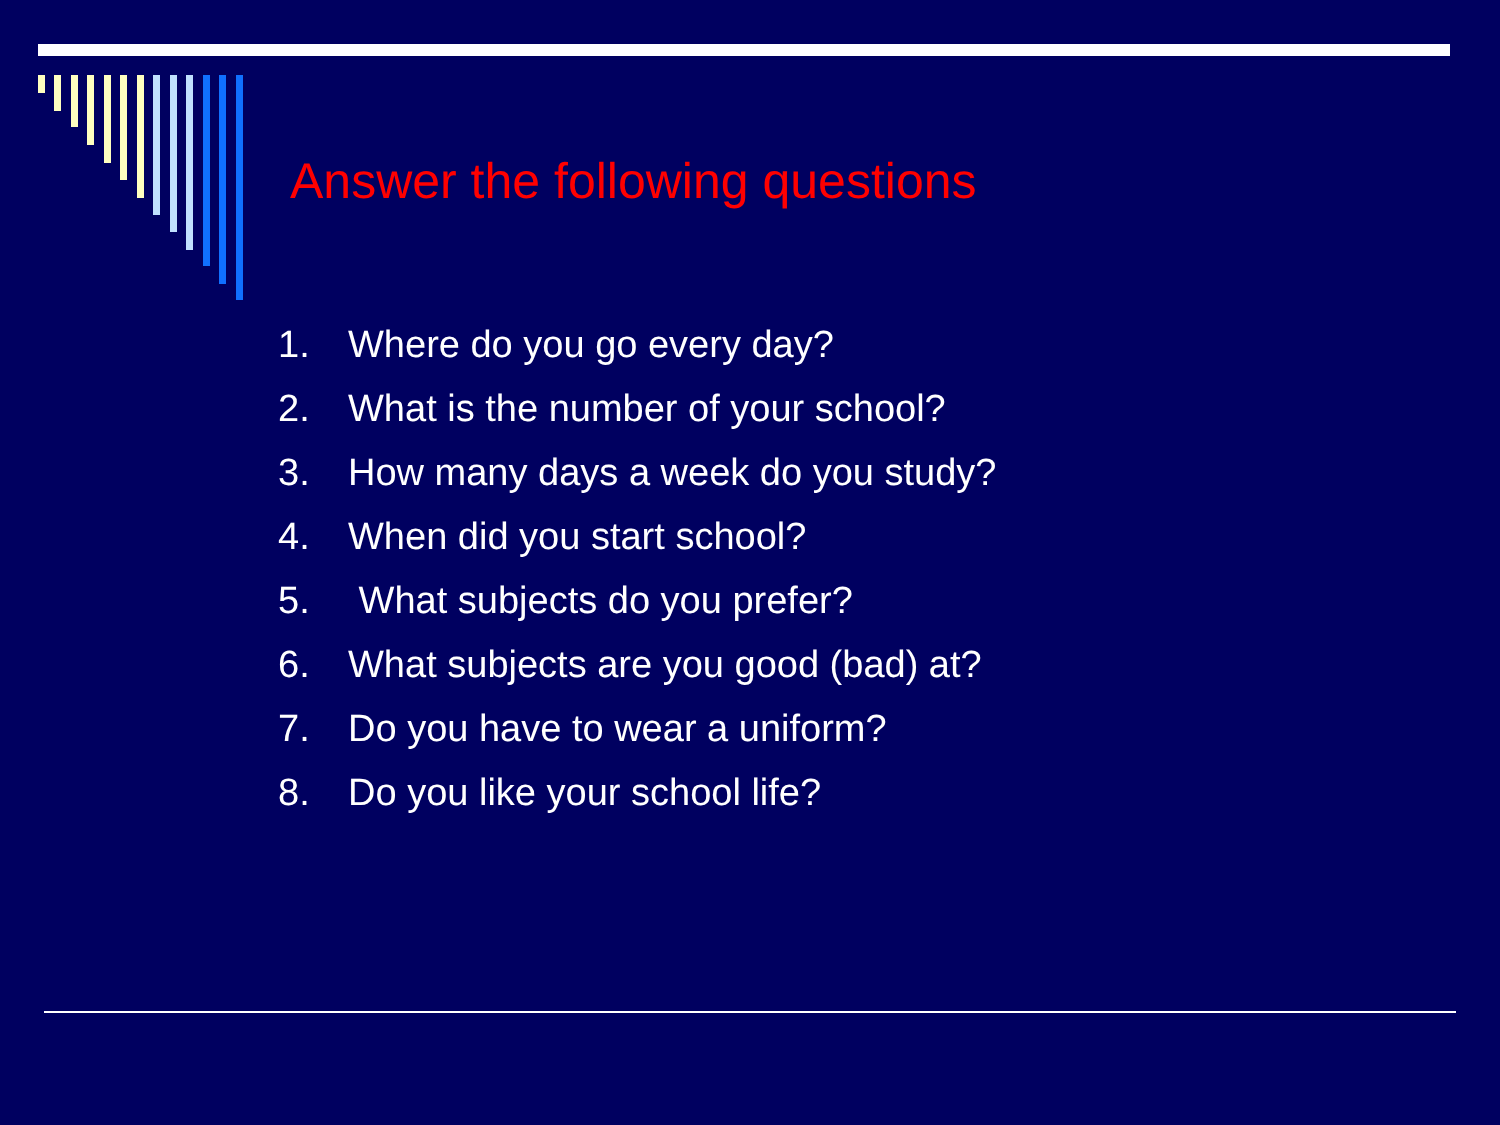Answer the following questions
1. Where do you go every day?
2. What is the number of your school?
3. How many days a week do you study?
4. When did you start school?
5. What subjects do you prefer?
6. What subjects are you good (bad) at?
7. Do you have to wear a uniform?
8. Do you like your school life?